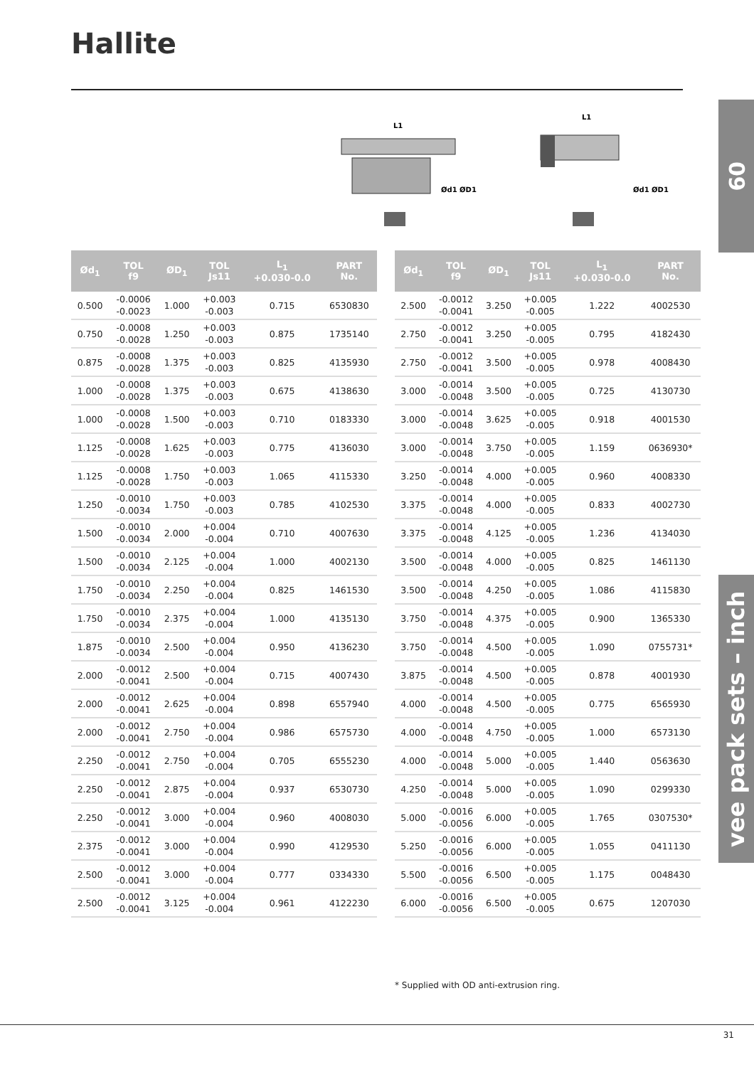Hallite
09
vee pack sets – inch
L1
Ød1 ØD1
L1
Ød1 ØD1
| Ød<sub>1</sub> | TOL f9 | ØD<sub>1</sub> | TOL Js11 | L<sub>1</sub> +0.030-0.0 | PART No. |
| --- | --- | --- | --- | --- | --- |
| 0.500 | -0.0006 -0.0023 | 1.000 | +0.003 -0.003 | 0.715 | 6530830 |
| 0.750 | -0.0008 -0.0028 | 1.250 | +0.003 -0.003 | 0.875 | 1735140 |
| 0.875 | -0.0008 -0.0028 | 1.375 | +0.003 -0.003 | 0.825 | 4135930 |
| 1.000 | -0.0008 -0.0028 | 1.375 | +0.003 -0.003 | 0.675 | 4138630 |
| 1.000 | -0.0008 -0.0028 | 1.500 | +0.003 -0.003 | 0.710 | 0183330 |
| 1.125 | -0.0008 -0.0028 | 1.625 | +0.003 -0.003 | 0.775 | 4136030 |
| 1.125 | -0.0008 -0.0028 | 1.750 | +0.003 -0.003 | 1.065 | 4115330 |
| 1.250 | -0.0010 -0.0034 | 1.750 | +0.003 -0.003 | 0.785 | 4102530 |
| 1.500 | -0.0010 -0.0034 | 2.000 | +0.004 -0.004 | 0.710 | 4007630 |
| 1.500 | -0.0010 -0.0034 | 2.125 | +0.004 -0.004 | 1.000 | 4002130 |
| 1.750 | -0.0010 -0.0034 | 2.250 | +0.004 -0.004 | 0.825 | 1461530 |
| 1.750 | -0.0010 -0.0034 | 2.375 | +0.004 -0.004 | 1.000 | 4135130 |
| 1.875 | -0.0010 -0.0034 | 2.500 | +0.004 -0.004 | 0.950 | 4136230 |
| 2.000 | -0.0012 -0.0041 | 2.500 | +0.004 -0.004 | 0.715 | 4007430 |
| 2.000 | -0.0012 -0.0041 | 2.625 | +0.004 -0.004 | 0.898 | 6557940 |
| 2.000 | -0.0012 -0.0041 | 2.750 | +0.004 -0.004 | 0.986 | 6575730 |
| 2.250 | -0.0012 -0.0041 | 2.750 | +0.004 -0.004 | 0.705 | 6555230 |
| 2.250 | -0.0012 -0.0041 | 2.875 | +0.004 -0.004 | 0.937 | 6530730 |
| 2.250 | -0.0012 -0.0041 | 3.000 | +0.004 -0.004 | 0.960 | 4008030 |
| 2.375 | -0.0012 -0.0041 | 3.000 | +0.004 -0.004 | 0.990 | 4129530 |
| 2.500 | -0.0012 -0.0041 | 3.000 | +0.004 -0.004 | 0.777 | 0334330 |
| 2.500 | -0.0012 -0.0041 | 3.125 | +0.004 -0.004 | 0.961 | 4122230 |
| Ød<sub>1</sub> | TOL f9 | ØD<sub>1</sub> | TOL Js11 | L<sub>1</sub> +0.030-0.0 | PART No. |
| --- | --- | --- | --- | --- | --- |
| 2.500 | -0.0012 -0.0041 | 3.250 | +0.005 -0.005 | 1.222 | 4002530 |
| 2.750 | -0.0012 -0.0041 | 3.250 | +0.005 -0.005 | 0.795 | 4182430 |
| 2.750 | -0.0012 -0.0041 | 3.500 | +0.005 -0.005 | 0.978 | 4008430 |
| 3.000 | -0.0014 -0.0048 | 3.500 | +0.005 -0.005 | 0.725 | 4130730 |
| 3.000 | -0.0014 -0.0048 | 3.625 | +0.005 -0.005 | 0.918 | 4001530 |
| 3.000 | -0.0014 -0.0048 | 3.750 | +0.005 -0.005 | 1.159 | 0636930* |
| 3.250 | -0.0014 -0.0048 | 4.000 | +0.005 -0.005 | 0.960 | 4008330 |
| 3.375 | -0.0014 -0.0048 | 4.000 | +0.005 -0.005 | 0.833 | 4002730 |
| 3.375 | -0.0014 -0.0048 | 4.125 | +0.005 -0.005 | 1.236 | 4134030 |
| 3.500 | -0.0014 -0.0048 | 4.000 | +0.005 -0.005 | 0.825 | 1461130 |
| 3.500 | -0.0014 -0.0048 | 4.250 | +0.005 -0.005 | 1.086 | 4115830 |
| 3.750 | -0.0014 -0.0048 | 4.375 | +0.005 -0.005 | 0.900 | 1365330 |
| 3.750 | -0.0014 -0.0048 | 4.500 | +0.005 -0.005 | 1.090 | 0755731* |
| 3.875 | -0.0014 -0.0048 | 4.500 | +0.005 -0.005 | 0.878 | 4001930 |
| 4.000 | -0.0014 -0.0048 | 4.500 | +0.005 -0.005 | 0.775 | 6565930 |
| 4.000 | -0.0014 -0.0048 | 4.750 | +0.005 -0.005 | 1.000 | 6573130 |
| 4.000 | -0.0014 -0.0048 | 5.000 | +0.005 -0.005 | 1.440 | 0563630 |
| 4.250 | -0.0014 -0.0048 | 5.000 | +0.005 -0.005 | 1.090 | 0299330 |
| 5.000 | -0.0016 -0.0056 | 6.000 | +0.005 -0.005 | 1.765 | 0307530* |
| 5.250 | -0.0016 -0.0056 | 6.000 | +0.005 -0.005 | 1.055 | 0411130 |
| 5.500 | -0.0016 -0.0056 | 6.500 | +0.005 -0.005 | 1.175 | 0048430 |
| 6.000 | -0.0016 -0.0056 | 6.500 | +0.005 -0.005 | 0.675 | 1207030 |
* Supplied with OD anti-extrusion ring.
31